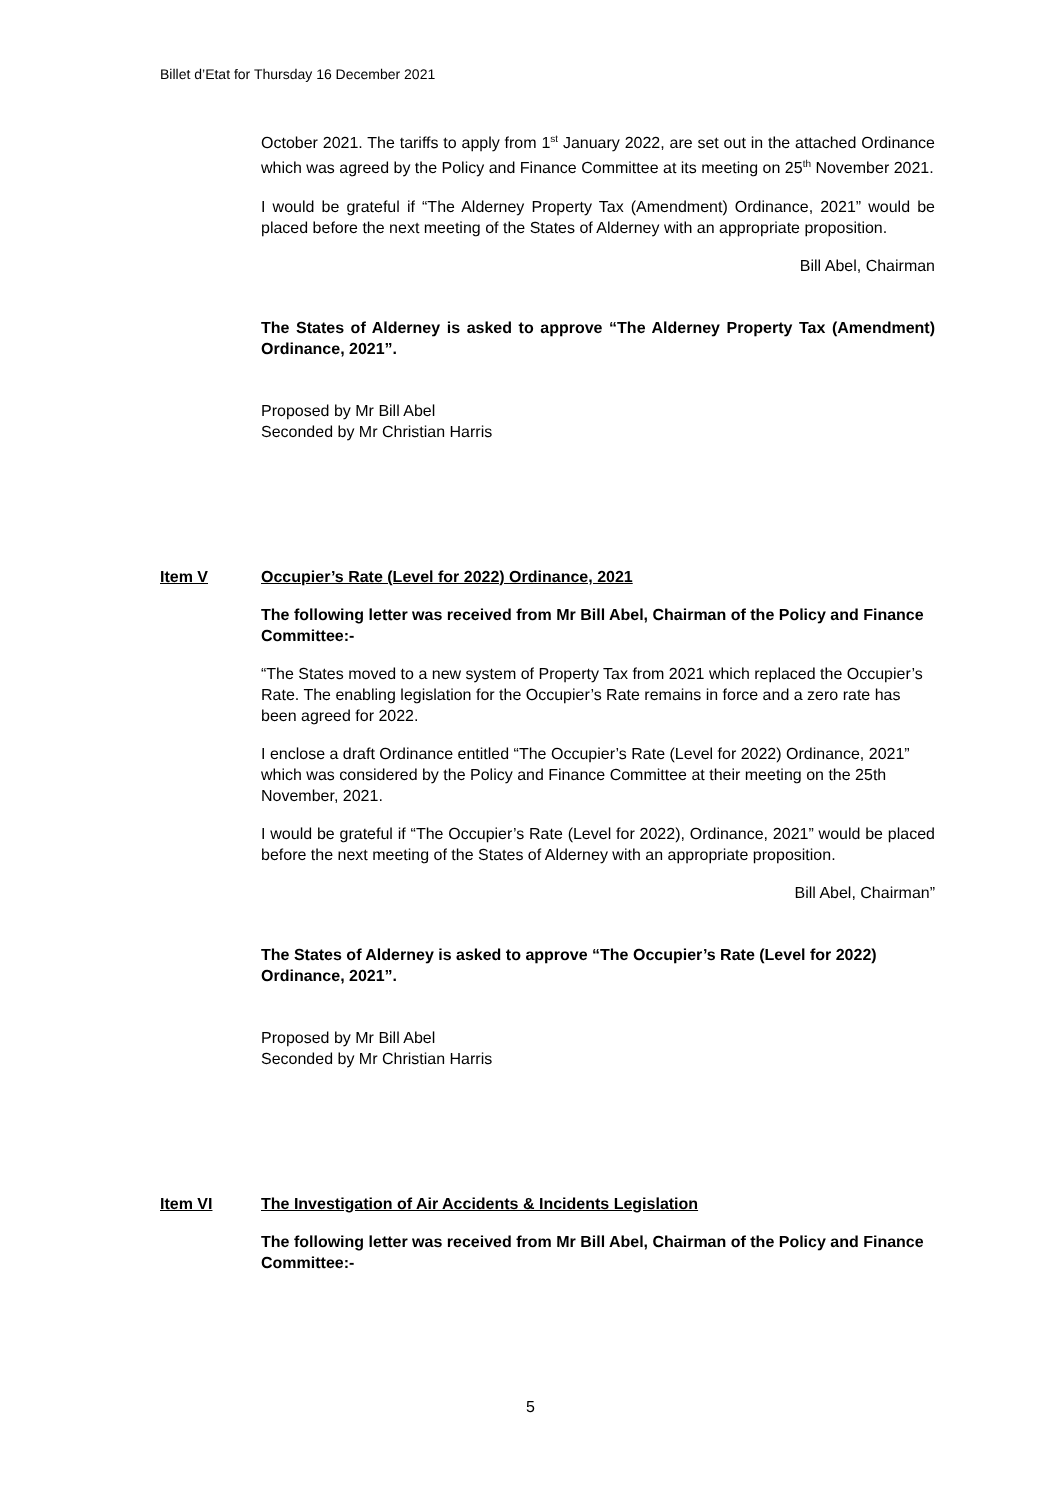Billet d’Etat for Thursday 16 December 2021
October 2021. The tariffs to apply from 1<sup>st</sup> January 2022, are set out in the attached Ordinance which was agreed by the Policy and Finance Committee at its meeting on 25<sup>th</sup> November 2021.
I would be grateful if “The Alderney Property Tax (Amendment) Ordinance, 2021” would be placed before the next meeting of the States of Alderney with an appropriate proposition.
Bill Abel, Chairman
The States of Alderney is asked to approve “The Alderney Property Tax (Amendment) Ordinance, 2021”.
Proposed by Mr Bill Abel
Seconded by Mr Christian Harris
Item V Occupier’s Rate (Level for 2022) Ordinance, 2021
The following letter was received from Mr Bill Abel, Chairman of the Policy and Finance Committee:-
“The States moved to a new system of Property Tax from 2021 which replaced the Occupier’s Rate. The enabling legislation for the Occupier’s Rate remains in force and a zero rate has been agreed for 2022.
I enclose a draft Ordinance entitled “The Occupier’s Rate (Level for 2022) Ordinance, 2021” which was considered by the Policy and Finance Committee at their meeting on the 25th November, 2021.
I would be grateful if “The Occupier’s Rate (Level for 2022), Ordinance, 2021” would be placed before the next meeting of the States of Alderney with an appropriate proposition.
Bill Abel, Chairman”
The States of Alderney is asked to approve “The Occupier’s Rate (Level for 2022) Ordinance, 2021”.
Proposed by Mr Bill Abel
Seconded by Mr Christian Harris
Item VI The Investigation of Air Accidents & Incidents Legislation
The following letter was received from Mr Bill Abel, Chairman of the Policy and Finance Committee:-
5